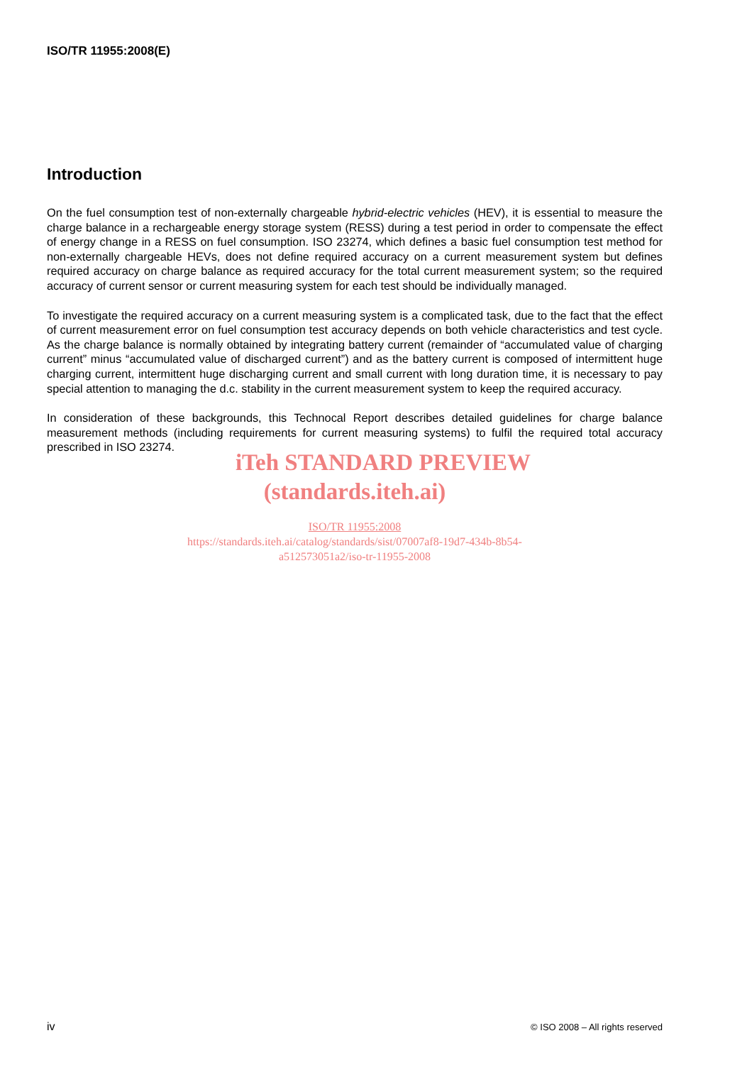ISO/TR 11955:2008(E)
Introduction
On the fuel consumption test of non-externally chargeable hybrid-electric vehicles (HEV), it is essential to measure the charge balance in a rechargeable energy storage system (RESS) during a test period in order to compensate the effect of energy change in a RESS on fuel consumption. ISO 23274, which defines a basic fuel consumption test method for non-externally chargeable HEVs, does not define required accuracy on a current measurement system but defines required accuracy on charge balance as required accuracy for the total current measurement system; so the required accuracy of current sensor or current measuring system for each test should be individually managed.
To investigate the required accuracy on a current measuring system is a complicated task, due to the fact that the effect of current measurement error on fuel consumption test accuracy depends on both vehicle characteristics and test cycle. As the charge balance is normally obtained by integrating battery current (remainder of “accumulated value of charging current” minus “accumulated value of discharged current”) and as the battery current is composed of intermittent huge charging current, intermittent huge discharging current and small current with long duration time, it is necessary to pay special attention to managing the d.c. stability in the current measurement system to keep the required accuracy.
In consideration of these backgrounds, this Technocal Report describes detailed guidelines for charge balance measurement methods (including requirements for current measuring systems) to fulfil the required total accuracy prescribed in ISO 23274.
iTeh STANDARD PREVIEW
(standards.iteh.ai)
ISO/TR 11955:2008
https://standards.iteh.ai/catalog/standards/sist/07007af8-19d7-434b-8b54-
a512573051a2/iso-tr-11955-2008
iv
© ISO 2008 – All rights reserved